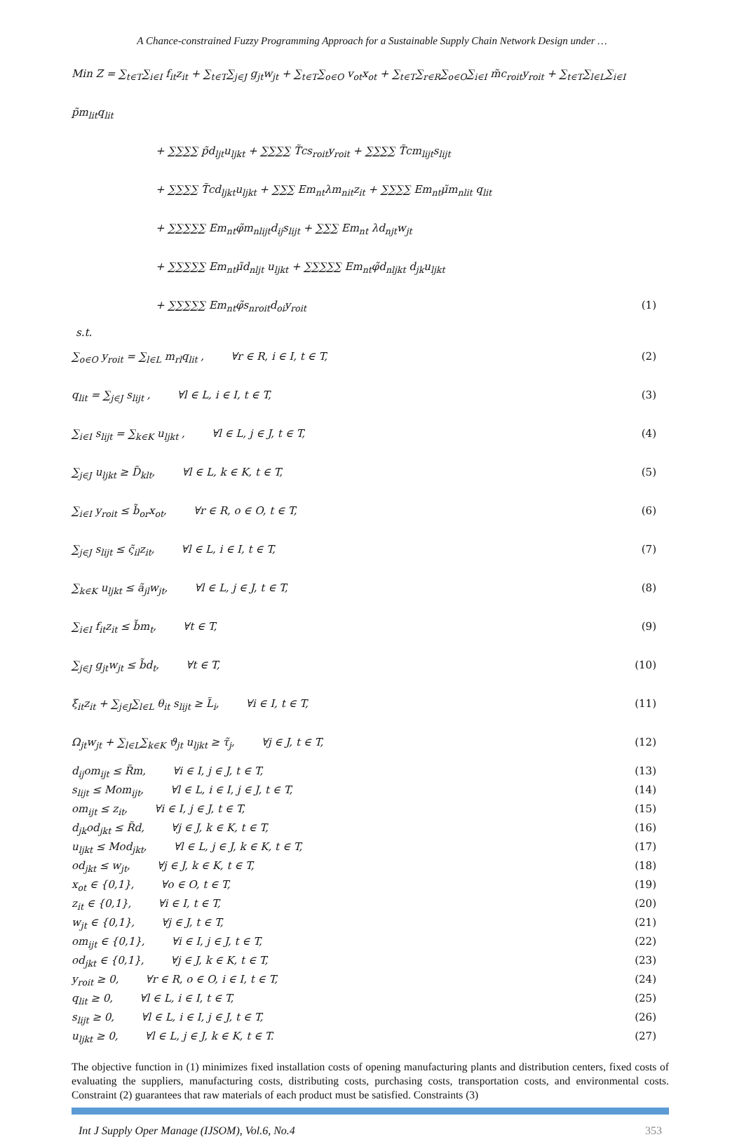A Chance-constrained Fuzzy Programming Approach for a Sustainable Supply Chain Network Design under …
Min Z = ∑<sub>t∈T</sub>∑<sub>i∈I</sub> f<sub>it</sub>z<sub>it</sub> + ∑<sub>t∈T</sub>∑<sub>j∈J</sub> g<sub>jt</sub>w<sub>jt</sub> + ∑<sub>t∈T</sub>∑<sub>o∈O</sub> v<sub>ot</sub>x<sub>ot</sub> + ∑<sub>t∈T</sub>∑<sub>r∈R</sub>∑<sub>o∈O</sub>∑<sub>i∈I</sub> m̃c<sub>roit</sub>y<sub>roit</sub> + ∑<sub>t∈T</sub>∑<sub>l∈L</sub>∑<sub>i∈I</sub> p̃m<sub>lit</sub>q<sub>lit</sub>
+ ∑∑∑∑ p̃d<sub>ljt</sub>u<sub>ljkt</sub> + ∑∑∑∑ T̃cs<sub>roit</sub>y<sub>roit</sub> + ∑∑∑∑ T̃cm<sub>lijt</sub>s<sub>lijt</sub>
+ ∑∑∑∑ T̃cd<sub>ljkt</sub>u<sub>ljkt</sub> + ∑∑∑ Em<sub>nt</sub>λm<sub>nit</sub>z<sub>it</sub> + ∑∑∑∑ Em<sub>nt</sub>μ̃m<sub>nlit</sub> q<sub>lit</sub>
+ ∑∑∑∑∑ Em<sub>nt</sub>φ̃m<sub>nlijt</sub>d<sub>ij</sub>s<sub>lijt</sub> + ∑∑∑ Em<sub>nt</sub> λd<sub>njt</sub>w<sub>jt</sub>
+ ∑∑∑∑∑ Em<sub>nt</sub>μ̃d<sub>nljt</sub> u<sub>ljkt</sub> + ∑∑∑∑∑ Em<sub>nt</sub>φ̃d<sub>nljkt</sub> d<sub>jk</sub>u<sub>ljkt</sub>
+ ∑∑∑∑∑ Em<sub>nt</sub>φ̃s<sub>nroit</sub>d<sub>oi</sub>y<sub>roit</sub> (1)
s.t.
∑<sub>o∈O</sub> y<sub>roit</sub> = ∑<sub>l∈L</sub> m<sub>rl</sub>q<sub>lit</sub> , ∀r ∈ R, i ∈ I, t ∈ T, (2)
q<sub>lit</sub> = ∑<sub>j∈J</sub> s<sub>lijt</sub> , ∀l ∈ L, i ∈ I, t ∈ T, (3)
∑<sub>i∈I</sub> s<sub>lijt</sub> = ∑<sub>k∈K</sub> u<sub>ljkt</sub> , ∀l ∈ L, j ∈ J, t ∈ T, (4)
∑<sub>j∈J</sub> u<sub>ljkt</sub> ≥ D̃<sub>klt</sub>, ∀l ∈ L, k ∈ K, t ∈ T, (5)
∑<sub>i∈I</sub> y<sub>roit</sub> ≤ b̃<sub>or</sub>x<sub>ot</sub>, ∀r ∈ R, o ∈ O, t ∈ T, (6)
∑<sub>j∈J</sub> s<sub>lijt</sub> ≤ ς̃<sub>il</sub>z<sub>it</sub>, ∀l ∈ L, i ∈ I, t ∈ T, (7)
∑<sub>k∈K</sub> u<sub>ljkt</sub> ≤ ã<sub>jl</sub>w<sub>jt</sub>, ∀l ∈ L, j ∈ J, t ∈ T, (8)
∑<sub>i∈I</sub> f<sub>it</sub>z<sub>it</sub> ≤ b̃m<sub>t</sub>, ∀t ∈ T, (9)
∑<sub>j∈J</sub> g<sub>jt</sub>w<sub>jt</sub> ≤ b̃d<sub>t</sub>, ∀t ∈ T, (10)
ξ<sub>it</sub>z<sub>it</sub> + ∑<sub>j∈J</sub>∑<sub>l∈L</sub> θ<sub>it</sub> s<sub>lijt</sub> ≥ L̃<sub>i</sub>, ∀i ∈ I, t ∈ T, (11)
Ω<sub>jt</sub>w<sub>jt</sub> + ∑<sub>l∈L</sub>∑<sub>k∈K</sub> ϑ<sub>jt</sub> u<sub>ljkt</sub> ≥ τ̃<sub>j</sub>, ∀j ∈ J, t ∈ T, (12)
d<sub>ij</sub>om<sub>ijt</sub> ≤ R̃m, ∀i ∈ I, j ∈ J, t ∈ T, (13)
s<sub>lijt</sub> ≤ Mom<sub>ijt</sub>, ∀l ∈ L, i ∈ I, j ∈ J, t ∈ T, (14)
om<sub>ijt</sub> ≤ z<sub>it</sub>, ∀i ∈ I, j ∈ J, t ∈ T, (15)
d<sub>jk</sub>od<sub>jkt</sub> ≤ R̃d, ∀j ∈ J, k ∈ K, t ∈ T, (16)
u<sub>ljkt</sub> ≤ Mod<sub>jkt</sub>, ∀l ∈ L, j ∈ J, k ∈ K, t ∈ T, (17)
od<sub>jkt</sub> ≤ w<sub>jt</sub>, ∀j ∈ J, k ∈ K, t ∈ T, (18)
x<sub>ot</sub> ∈ {0,1}, ∀o ∈ O, t ∈ T, (19)
z<sub>it</sub> ∈ {0,1}, ∀i ∈ I, t ∈ T, (20)
w<sub>jt</sub> ∈ {0,1}, ∀j ∈ J, t ∈ T, (21)
om<sub>ijt</sub> ∈ {0,1}, ∀i ∈ I, j ∈ J, t ∈ T, (22)
od<sub>jkt</sub> ∈ {0,1}, ∀j ∈ J, k ∈ K, t ∈ T, (23)
y<sub>roit</sub> ≥ 0, ∀r ∈ R, o ∈ O, i ∈ I, t ∈ T, (24)
q<sub>lit</sub> ≥ 0, ∀l ∈ L, i ∈ I, t ∈ T, (25)
s<sub>lijt</sub> ≥ 0, ∀l ∈ L, i ∈ I, j ∈ J, t ∈ T, (26)
u<sub>ljkt</sub> ≥ 0, ∀l ∈ L, j ∈ J, k ∈ K, t ∈ T. (27)
The objective function in (1) minimizes fixed installation costs of opening manufacturing plants and distribution centers, fixed costs of evaluating the suppliers, manufacturing costs, distributing costs, purchasing costs, transportation costs, and environmental costs. Constraint (2) guarantees that raw materials of each product must be satisfied. Constraints (3)
Int J Supply Oper Manage (IJSOM), Vol.6, No.4 353